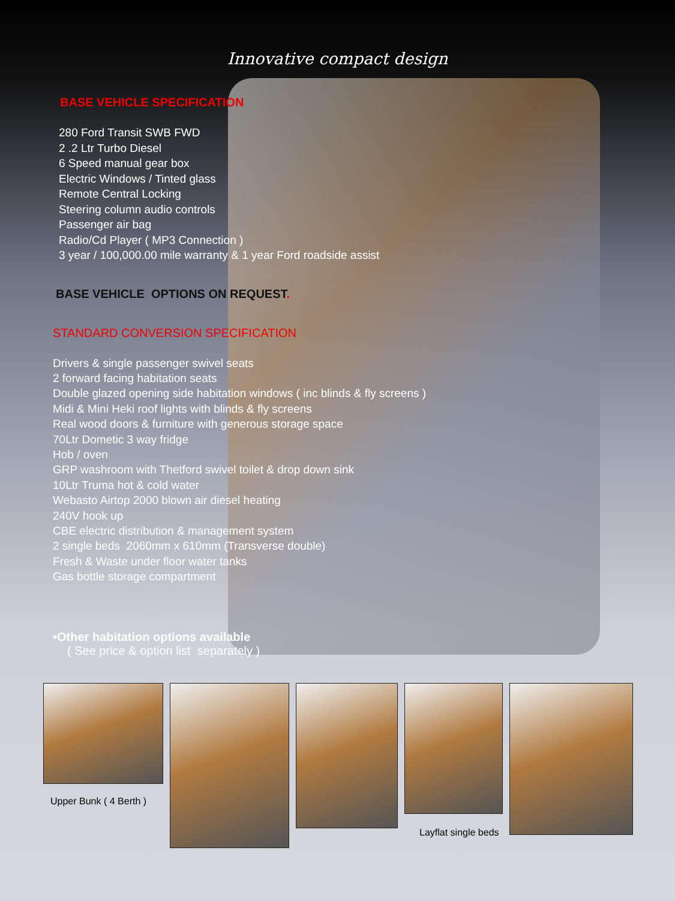Innovative compact design
BASE VEHICLE SPECIFICATION
280 Ford Transit SWB FWD
2 .2 Ltr Turbo Diesel
6 Speed manual gear box
Electric Windows / Tinted glass
Remote Central Locking
Steering column audio controls
Passenger air bag
Radio/Cd Player ( MP3 Connection )
3 year / 100,000.00 mile warranty & 1 year Ford roadside assist
BASE VEHICLE OPTIONS ON REQUEST.
STANDARD CONVERSION SPECIFICATION
Drivers & single passenger swivel seats
2 forward facing habitation seats
Double glazed opening side habitation windows ( inc blinds & fly screens )
Midi & Mini Heki roof lights with blinds & fly screens
Real wood doors & furniture with generous storage space
70Ltr Dometic 3 way fridge
Hob / oven
GRP washroom with Thetford swivel toilet & drop down sink
10Ltr Truma hot & cold water
Webasto Airtop 2000 blown air diesel heating
240V hook up
CBE electric distribution & management system
2 single beds 2060mm x 610mm (Transverse double)
Fresh & Waste under floor water tanks
Gas bottle storage compartment
•Other habitation options available
( See price & option list separately )
Upper Bunk ( 4 Berth ) Layflat single beds